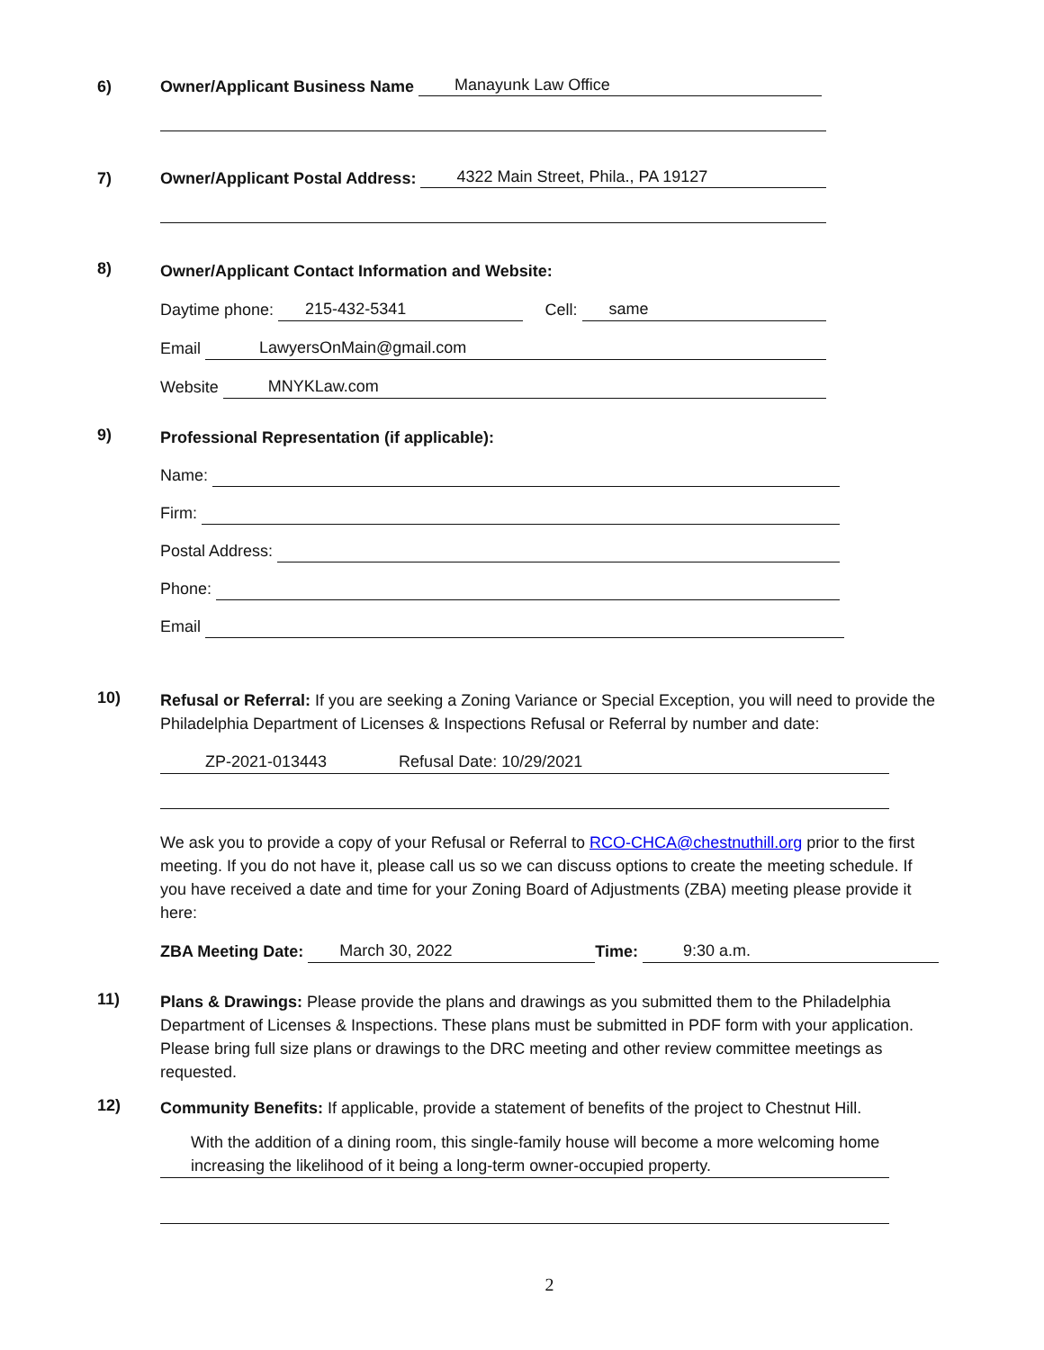6) Owner/Applicant Business Name Manayunk Law Office
7) Owner/Applicant Postal Address: 4322 Main Street, Phila., PA 19127
8)
Owner/Applicant Contact Information and Website:
Daytime phone: 215-432-5341 Cell: same
Email LawyersOnMain@gmail.com
Website MNYKLaw.com
9)
Professional Representation (if applicable):
Name:
Firm:
Postal Address:
Phone:
Email
10)
Refusal or Referral: If you are seeking a Zoning Variance or Special Exception, you will need to provide the Philadelphia Department of Licenses & Inspections Refusal or Referral by number and date:
ZP-2021-013443 Refusal Date: 10/29/2021
We ask you to provide a copy of your Refusal or Referral to RCO-CHCA@chestnuthill.org prior to the first meeting. If you do not have it, please call us so we can discuss options to create the meeting schedule. If you have received a date and time for your Zoning Board of Adjustments (ZBA) meeting please provide it here:
ZBA Meeting Date: March 30, 2022 Time: 9:30 a.m.
11)
Plans & Drawings: Please provide the plans and drawings as you submitted them to the Philadelphia Department of Licenses & Inspections. These plans must be submitted in PDF form with your application. Please bring full size plans or drawings to the DRC meeting and other review committee meetings as requested.
12)
Community Benefits: If applicable, provide a statement of benefits of the project to Chestnut Hill.
With the addition of a dining room, this single-family house will become a more welcoming home increasing the likelihood of it being a long-term owner-occupied property.
2